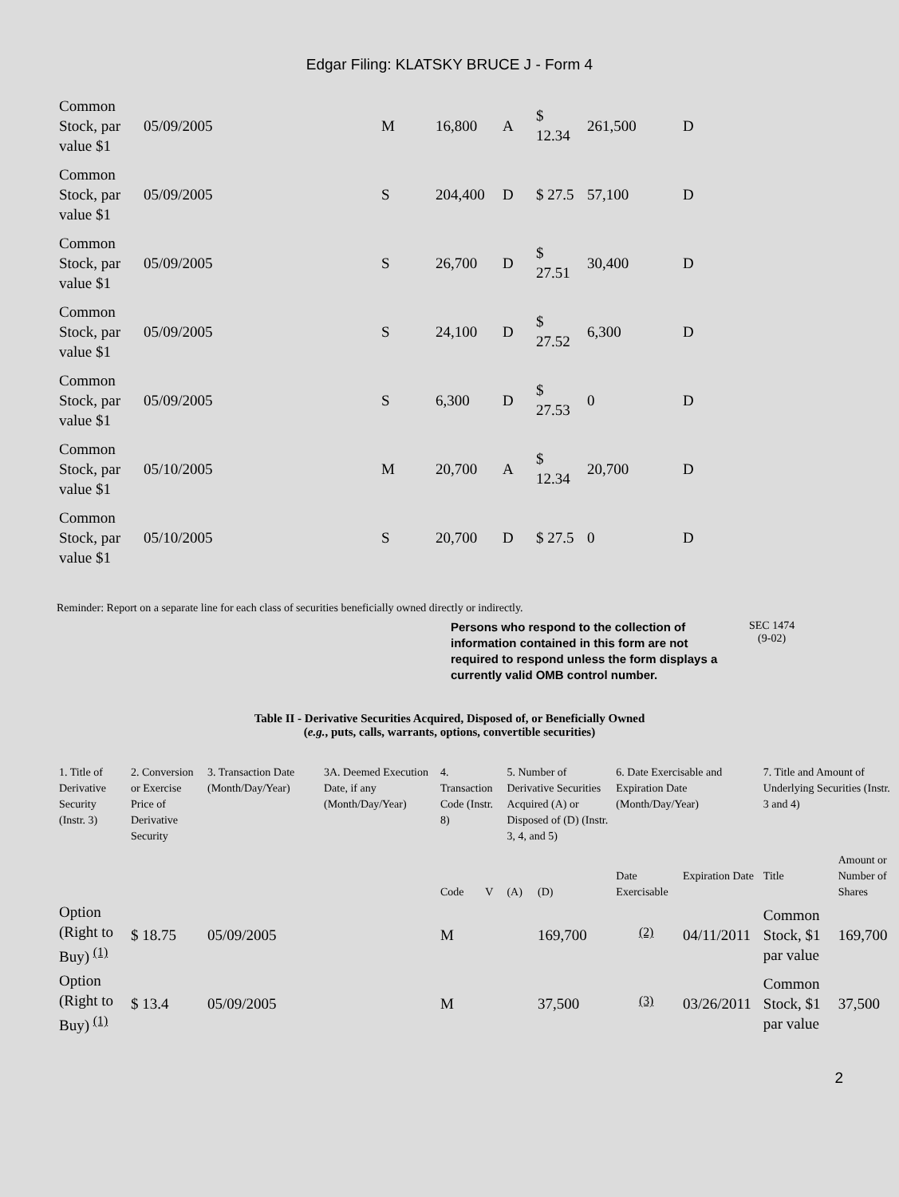Edgar Filing: KLATSKY BRUCE J - Form 4
| Common Stock, par value $1 | 05/09/2005 | M | 16,800 | A | $ 12.34 | 261,500 | D |
| Common Stock, par value $1 | 05/09/2005 | S | 204,400 | D | $ 27.5 | 57,100 | D |
| Common Stock, par value $1 | 05/09/2005 | S | 26,700 | D | $ 27.51 | 30,400 | D |
| Common Stock, par value $1 | 05/09/2005 | S | 24,100 | D | $ 27.52 | 6,300 | D |
| Common Stock, par value $1 | 05/09/2005 | S | 6,300 | D | $ 27.53 | 0 | D |
| Common Stock, par value $1 | 05/10/2005 | M | 20,700 | A | $ 12.34 | 20,700 | D |
| Common Stock, par value $1 | 05/10/2005 | S | 20,700 | D | $ 27.5 | 0 | D |
Reminder: Report on a separate line for each class of securities beneficially owned directly or indirectly.
Persons who respond to the collection of information contained in this form are not required to respond unless the form displays a currently valid OMB control number.
SEC 1474
(9-02)
Table II - Derivative Securities Acquired, Disposed of, or Beneficially Owned
(e.g., puts, calls, warrants, options, convertible securities)
| 1. Title of Derivative Security (Instr. 3) | 2. Conversion or Exercise Price of Derivative Security | 3. Transaction Date (Month/Day/Year) | 3A. Deemed Execution Date, if any (Month/Day/Year) | 4. Transaction Code (Instr. 8) | | 5. Number of Derivative Securities Acquired (A) or Disposed of (D) (Instr. 3, 4, and 5) | | 6. Date Exercisable and Expiration Date (Month/Day/Year) | | 7. Title and Amount of Underlying Securities (Instr. 3 and 4) | |
| --- | --- | --- | --- | --- | --- | --- | --- | --- | --- | --- | --- |
| | | | | Code | V | (A) | (D) | Date Exercisable | Expiration Date | Title | Amount or Number of Shares |
| Option (Right to Buy) <sup>(1)</sup> | $ 18.75 | 05/09/2005 | | M | | | 169,700 | <sup>(2)</sup> | 04/11/2011 | Common Stock, $1 par value | 169,700 |
| Option (Right to Buy) <sup>(1)</sup> | $ 13.4 | 05/09/2005 | | M | | | 37,500 | <sup>(3)</sup> | 03/26/2011 | Common Stock, $1 par value | 37,500 |
2